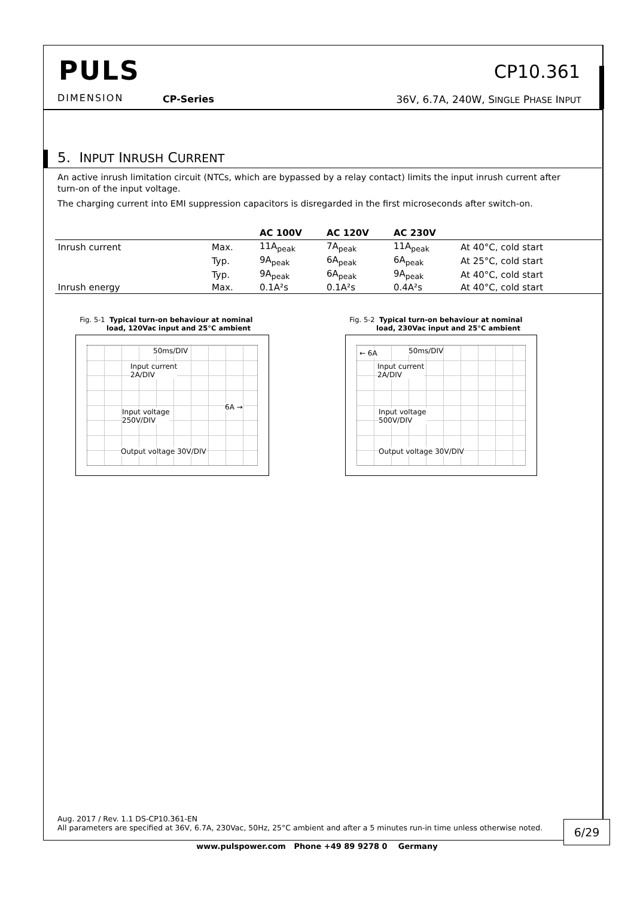PULS
DIMENSION CP-Series
CP10.361
36V, 6.7A, 240W, SINGLE PHASE INPUT
5. INPUT INRUSH CURRENT
An active inrush limitation circuit (NTCs, which are bypassed by a relay contact) limits the input inrush current after turn-on of the input voltage.
The charging current into EMI suppression capacitors is disregarded in the first microseconds after switch-on.
| | | AC 100V | AC 120V | AC 230V | |
| --- | --- | --- | --- | --- | --- |
| Inrush current | Max. | 11A<sub>peak</sub> | 7A<sub>peak</sub> | 11A<sub>peak</sub> | At 40°C, cold start |
| | Typ. | 9A<sub>peak</sub> | 6A<sub>peak</sub> | 6A<sub>peak</sub> | At 25°C, cold start |
| | Typ. | 9A<sub>peak</sub> | 6A<sub>peak</sub> | 9A<sub>peak</sub> | At 40°C, cold start |
| Inrush energy | Max. | 0.1A²s | 0.1A²s | 0.4A²s | At 40°C, cold start |
Fig. 5-1 Typical turn-on behaviour at nominal
load, 120Vac input and 25°C ambient
50ms/DIV
Input current
2A/DIV
6A →
Input voltage
250V/DIV
Output voltage 30V/DIV
Fig. 5-2 Typical turn-on behaviour at nominal
load, 230Vac input and 25°C ambient
← 6A 50ms/DIV
Input current
2A/DIV
Input voltage
500V/DIV
Output voltage 30V/DIV
Aug. 2017 / Rev. 1.1 DS-CP10.361-EN
All parameters are specified at 36V, 6.7A, 230Vac, 50Hz, 25°C ambient and after a 5 minutes run-in time unless otherwise noted.
6/29
www.pulspower.com Phone +49 89 9278 0 Germany